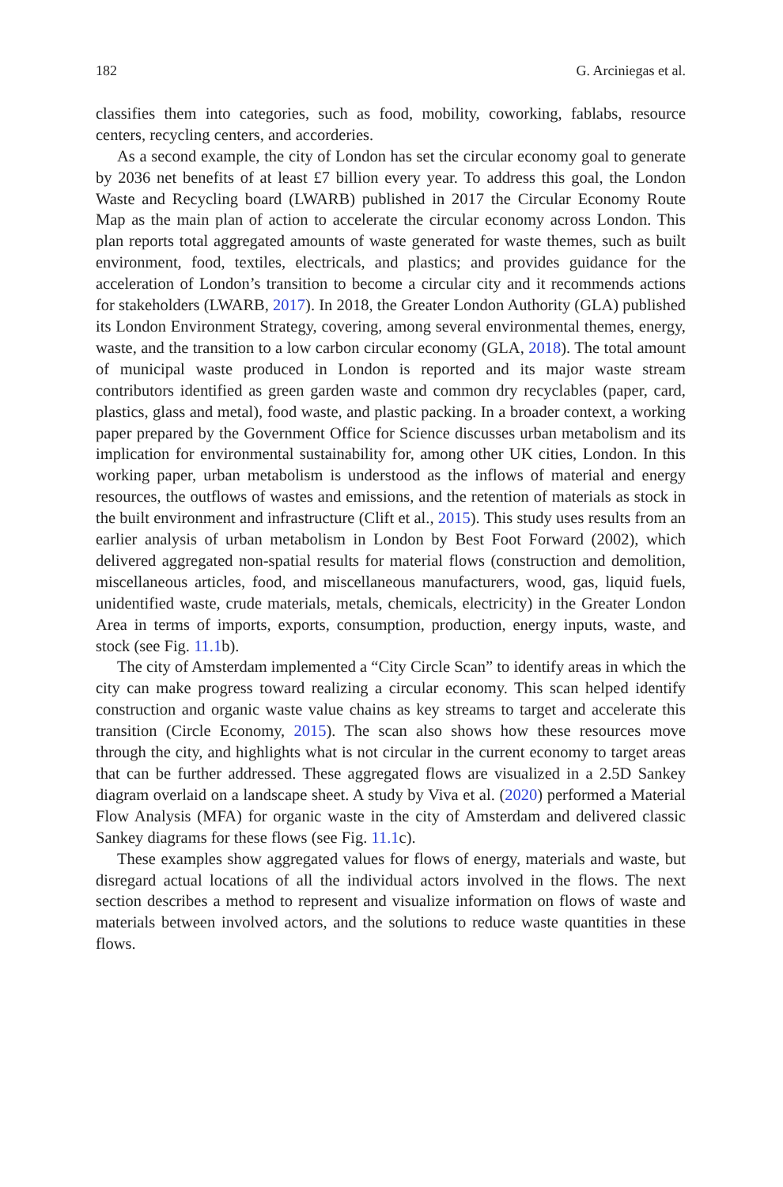182 G. Arciniegas et al.
classifies them into categories, such as food, mobility, coworking, fablabs, resource centers, recycling centers, and accorderies.
As a second example, the city of London has set the circular economy goal to generate by 2036 net benefits of at least £7 billion every year. To address this goal, the London Waste and Recycling board (LWARB) published in 2017 the Circular Economy Route Map as the main plan of action to accelerate the circular economy across London. This plan reports total aggregated amounts of waste generated for waste themes, such as built environment, food, textiles, electricals, and plastics; and provides guidance for the acceleration of London’s transition to become a circular city and it recommends actions for stakeholders (LWARB, 2017). In 2018, the Greater London Authority (GLA) published its London Environment Strategy, covering, among several environmental themes, energy, waste, and the transition to a low carbon circular economy (GLA, 2018). The total amount of municipal waste produced in London is reported and its major waste stream contributors identified as green garden waste and common dry recyclables (paper, card, plastics, glass and metal), food waste, and plastic packing. In a broader context, a working paper prepared by the Government Office for Science discusses urban metabolism and its implication for environmental sustainability for, among other UK cities, London. In this working paper, urban metabolism is understood as the inflows of material and energy resources, the outflows of wastes and emissions, and the retention of materials as stock in the built environment and infrastructure (Clift et al., 2015). This study uses results from an earlier analysis of urban metabolism in London by Best Foot Forward (2002), which delivered aggregated non-spatial results for material flows (construction and demolition, miscellaneous articles, food, and miscellaneous manufacturers, wood, gas, liquid fuels, unidentified waste, crude materials, metals, chemicals, electricity) in the Greater London Area in terms of imports, exports, consumption, production, energy inputs, waste, and stock (see Fig. 11.1b).
The city of Amsterdam implemented a “City Circle Scan” to identify areas in which the city can make progress toward realizing a circular economy. This scan helped identify construction and organic waste value chains as key streams to target and accelerate this transition (Circle Economy, 2015). The scan also shows how these resources move through the city, and highlights what is not circular in the current economy to target areas that can be further addressed. These aggregated flows are visualized in a 2.5D Sankey diagram overlaid on a landscape sheet. A study by Viva et al. (2020) performed a Material Flow Analysis (MFA) for organic waste in the city of Amsterdam and delivered classic Sankey diagrams for these flows (see Fig. 11.1c).
These examples show aggregated values for flows of energy, materials and waste, but disregard actual locations of all the individual actors involved in the flows. The next section describes a method to represent and visualize information on flows of waste and materials between involved actors, and the solutions to reduce waste quantities in these flows.